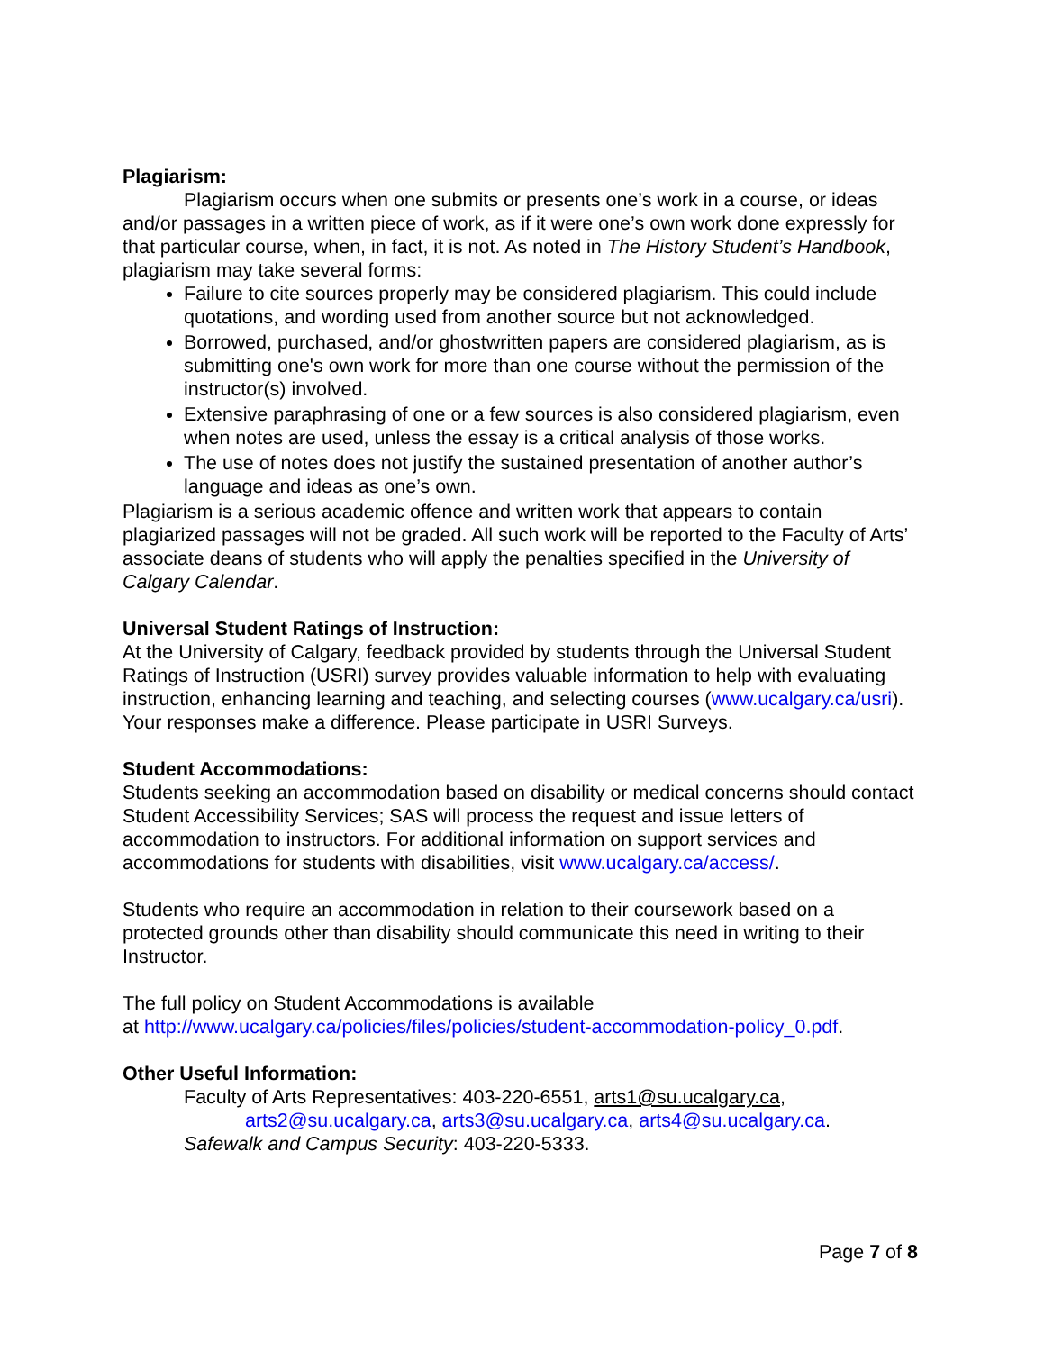Plagiarism:
Plagiarism occurs when one submits or presents one’s work in a course, or ideas and/or passages in a written piece of work, as if it were one’s own work done expressly for that particular course, when, in fact, it is not. As noted in The History Student’s Handbook, plagiarism may take several forms:
Failure to cite sources properly may be considered plagiarism. This could include quotations, and wording used from another source but not acknowledged.
Borrowed, purchased, and/or ghostwritten papers are considered plagiarism, as is submitting one's own work for more than one course without the permission of the instructor(s) involved.
Extensive paraphrasing of one or a few sources is also considered plagiarism, even when notes are used, unless the essay is a critical analysis of those works.
The use of notes does not justify the sustained presentation of another author’s language and ideas as one’s own.
Plagiarism is a serious academic offence and written work that appears to contain plagiarized passages will not be graded. All such work will be reported to the Faculty of Arts’ associate deans of students who will apply the penalties specified in the University of Calgary Calendar.
Universal Student Ratings of Instruction:
At the University of Calgary, feedback provided by students through the Universal Student Ratings of Instruction (USRI) survey provides valuable information to help with evaluating instruction, enhancing learning and teaching, and selecting courses (www.ucalgary.ca/usri). Your responses make a difference. Please participate in USRI Surveys.
Student Accommodations:
Students seeking an accommodation based on disability or medical concerns should contact Student Accessibility Services; SAS will process the request and issue letters of accommodation to instructors. For additional information on support services and accommodations for students with disabilities, visit www.ucalgary.ca/access/.
Students who require an accommodation in relation to their coursework based on a protected grounds other than disability should communicate this need in writing to their Instructor.
The full policy on Student Accommodations is available
at http://www.ucalgary.ca/policies/files/policies/student-accommodation-policy_0.pdf.
Other Useful Information:
Faculty of Arts Representatives: 403-220-6551, arts1@su.ucalgary.ca,
arts2@su.ucalgary.ca, arts3@su.ucalgary.ca, arts4@su.ucalgary.ca.
Safewalk and Campus Security: 403-220-5333.
Page 7 of 8